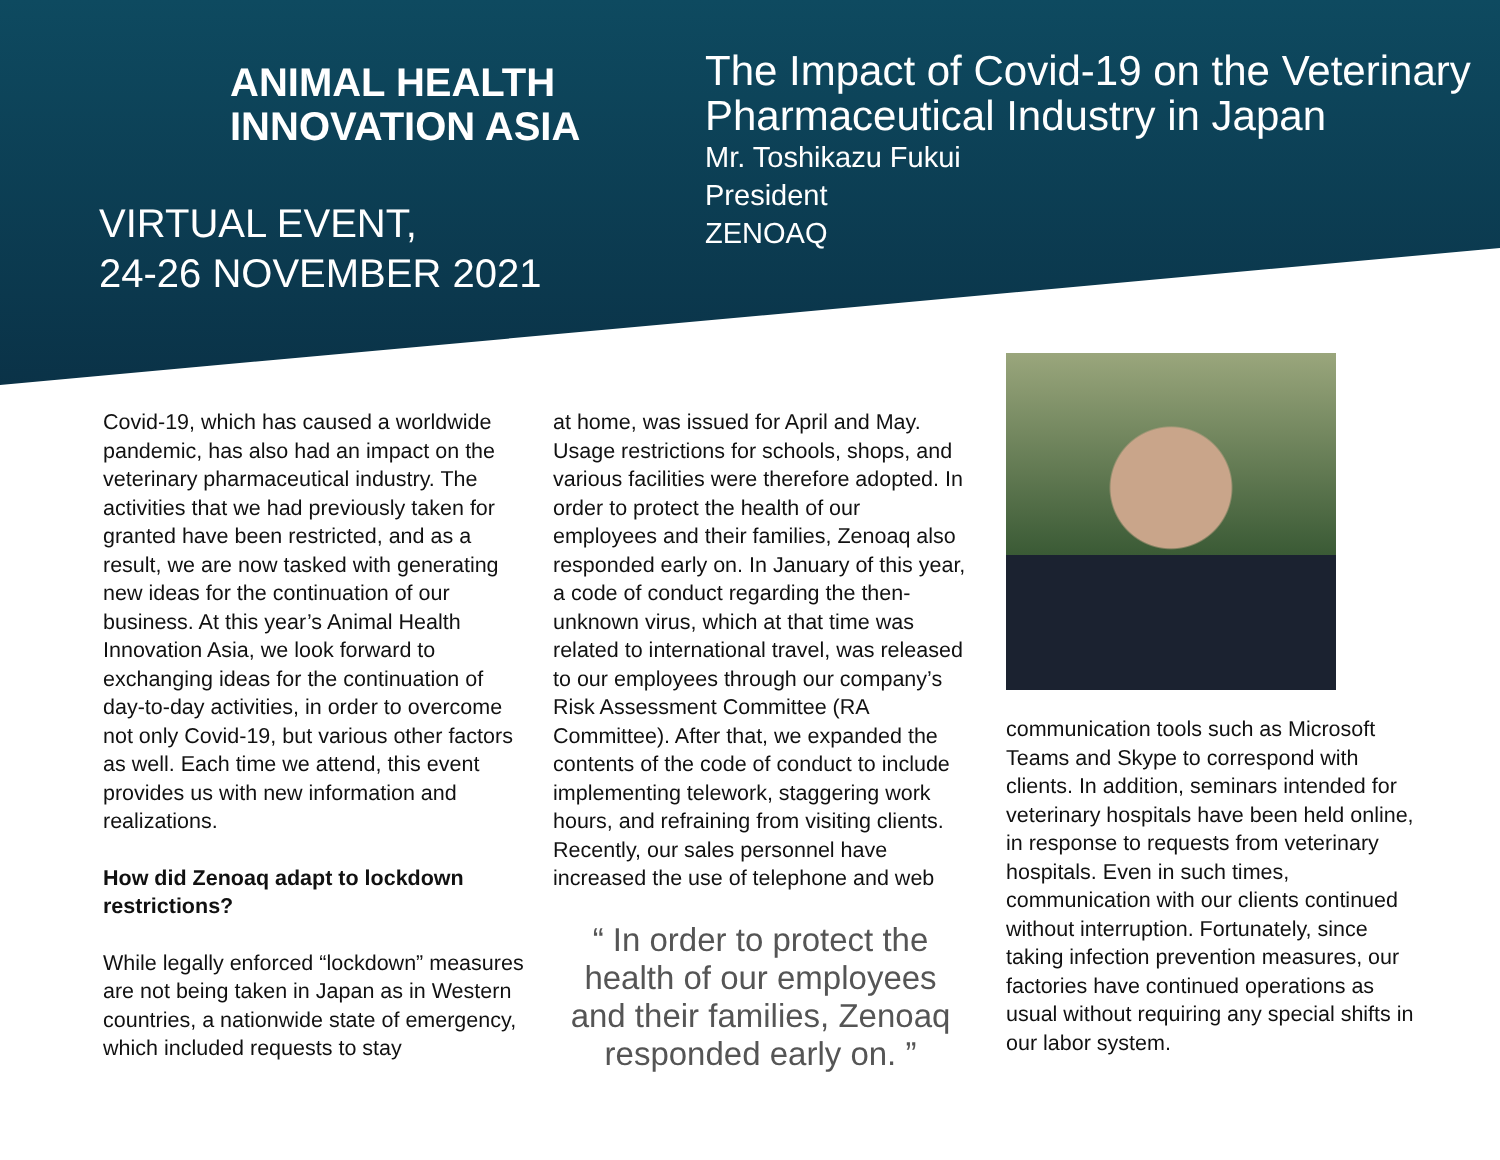ANIMAL HEALTH
INNOVATION ASIA
VIRTUAL EVENT,
24-26 NOVEMBER 2021
The Impact of Covid-19 on the Veterinary
Pharmaceutical Industry in Japan
Mr. Toshikazu Fukui
President
ZENOAQ
Covid-19, which has caused a worldwide pandemic, has also had an impact on the veterinary pharmaceutical industry. The activities that we had previously taken for granted have been restricted, and as a result, we are now tasked with generating new ideas for the continuation of our business. At this year’s Animal Health Innovation Asia, we look forward to exchanging ideas for the continuation of day-to-day activities, in order to overcome not only Covid-19, but various other factors as well. Each time we attend, this event provides us with new information and realizations.
How did Zenoaq adapt to lockdown restrictions?
While legally enforced “lockdown” measures are not being taken in Japan as in Western countries, a nationwide state of emergency, which included requests to stay
at home, was issued for April and May. Usage restrictions for schools, shops, and various facilities were therefore adopted. In order to protect the health of our employees and their families, Zenoaq also responded early on. In January of this year, a code of conduct regarding the then-unknown virus, which at that time was related to international travel, was released to our employees through our company’s Risk Assessment Committee (RA Committee). After that, we expanded the contents of the code of conduct to include implementing telework, staggering work hours, and refraining from visiting clients. Recently, our sales personnel have increased the use of telephone and web
“ In order to protect the health of our employees and their families, Zenoaq responded early on. ”
communication tools such as Microsoft Teams and Skype to correspond with clients. In addition, seminars intended for veterinary hospitals have been held online, in response to requests from veterinary hospitals. Even in such times, communication with our clients continued without interruption. Fortunately, since taking infection prevention measures, our factories have continued operations as usual without requiring any special shifts in our labor system.